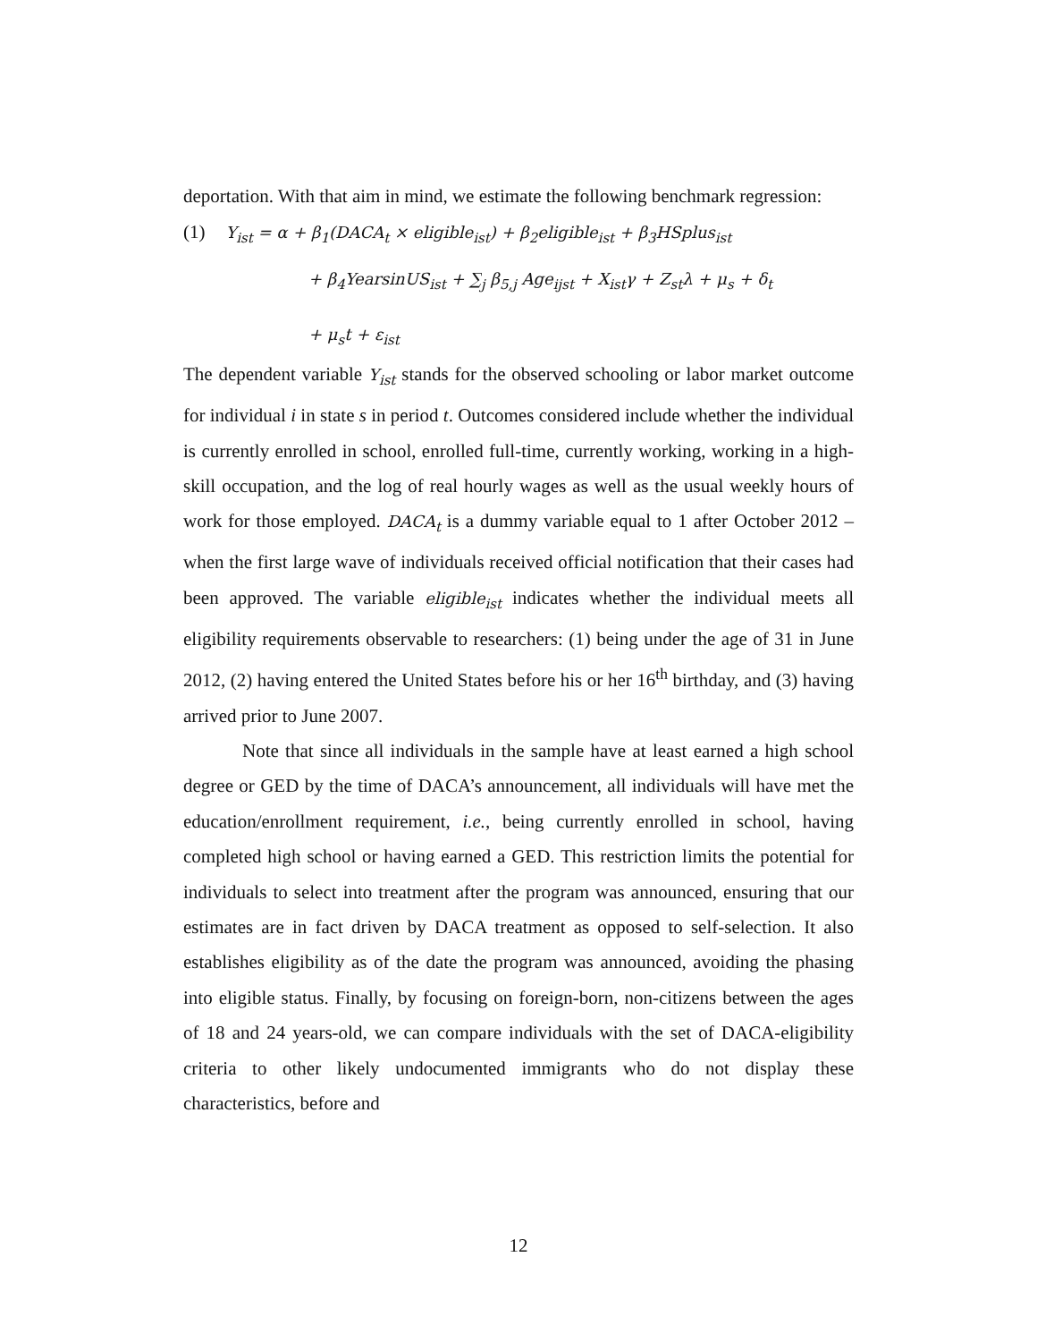deportation. With that aim in mind, we estimate the following benchmark regression:
(1) Y<sub>ist</sub> = α + β<sub>1</sub>(DACA<sub>t</sub> × eligible<sub>ist</sub>) + β<sub>2</sub>eligible<sub>ist</sub> + β<sub>3</sub>HSplus<sub>ist</sub>
+ β<sub>4</sub>YearsinUS<sub>ist</sub> + ∑<sub>j</sub> β<sub>5,j</sub> Age<sub>ijst</sub> + X<sub>ist</sub>γ + Z<sub>st</sub>λ + μ<sub>s</sub> + δ<sub>t</sub>
+ μ<sub>s</sub>t + ε<sub>ist</sub>
The dependent variable Y<sub>ist</sub> stands for the observed schooling or labor market outcome for individual i in state s in period t. Outcomes considered include whether the individual is currently enrolled in school, enrolled full-time, currently working, working in a high-skill occupation, and the log of real hourly wages as well as the usual weekly hours of work for those employed. DACA<sub>t</sub> is a dummy variable equal to 1 after October 2012 –when the first large wave of individuals received official notification that their cases had been approved. The variable eligible<sub>ist</sub> indicates whether the individual meets all eligibility requirements observable to researchers: (1) being under the age of 31 in June 2012, (2) having entered the United States before his or her 16<sup>th</sup> birthday, and (3) having arrived prior to June 2007.
Note that since all individuals in the sample have at least earned a high school degree or GED by the time of DACA’s announcement, all individuals will have met the education/enrollment requirement, i.e., being currently enrolled in school, having completed high school or having earned a GED. This restriction limits the potential for individuals to select into treatment after the program was announced, ensuring that our estimates are in fact driven by DACA treatment as opposed to self-selection. It also establishes eligibility as of the date the program was announced, avoiding the phasing into eligible status. Finally, by focusing on foreign-born, non-citizens between the ages of 18 and 24 years-old, we can compare individuals with the set of DACA-eligibility criteria to other likely undocumented immigrants who do not display these characteristics, before and
12